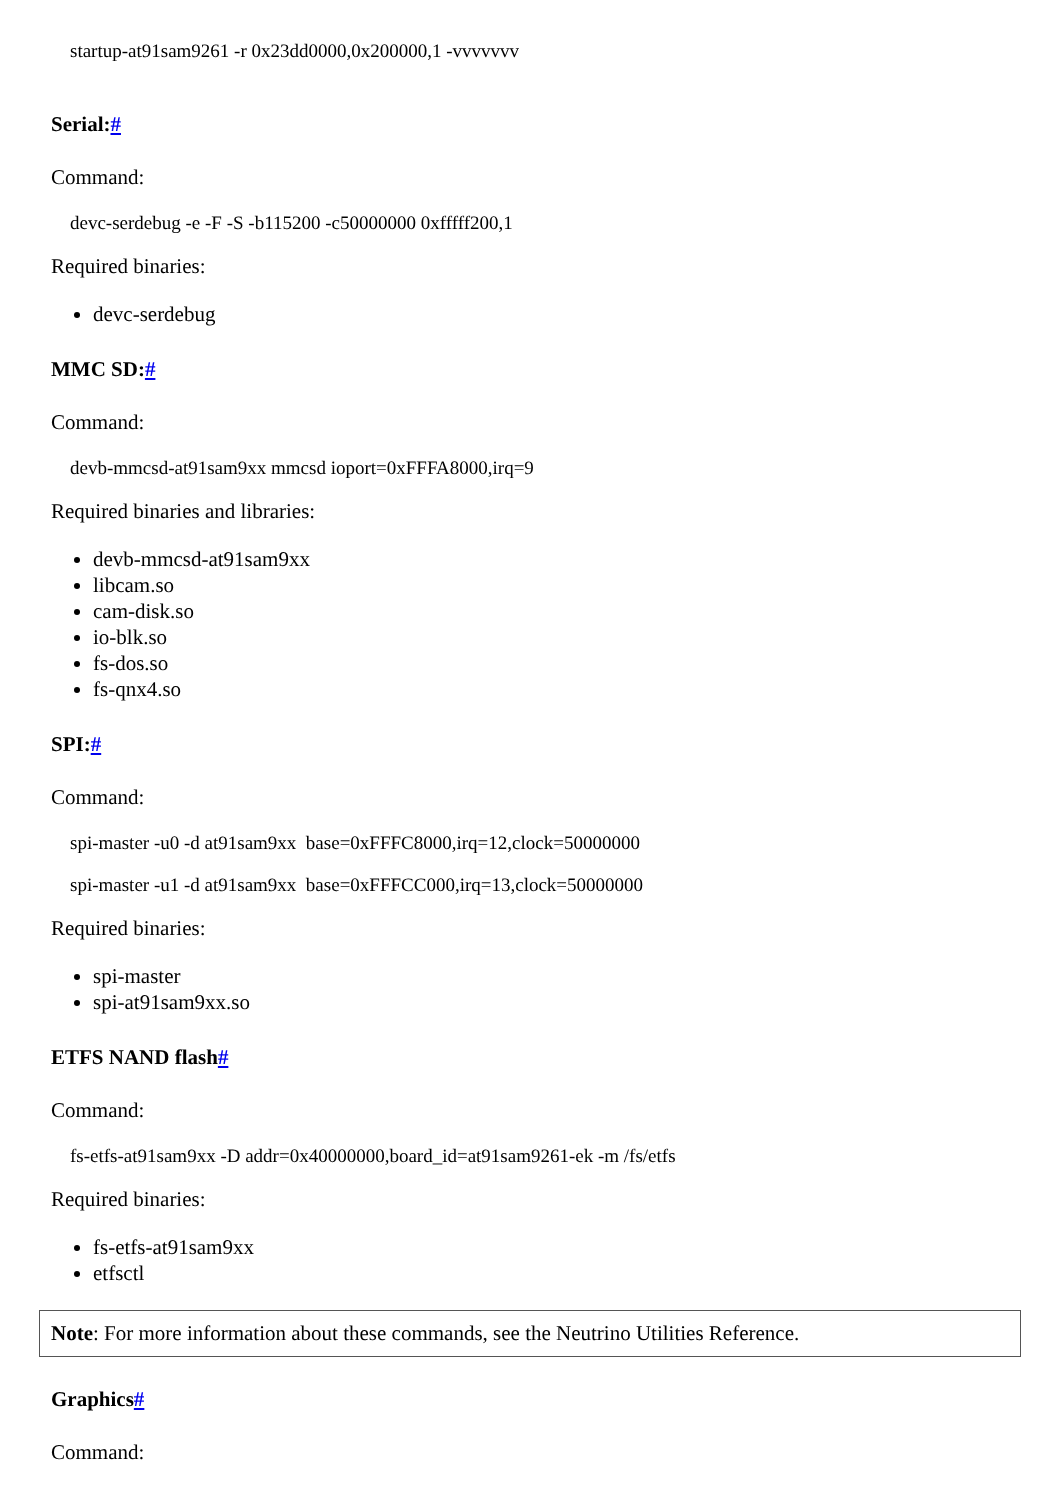startup-at91sam9261 -r 0x23dd0000,0x200000,1 -vvvvvvv
Serial:#
Command:
devc-serdebug -e -F -S -b115200 -c50000000 0xfffff200,1
Required binaries:
devc-serdebug
MMC SD:#
Command:
devb-mmcsd-at91sam9xx mmcsd ioport=0xFFFA8000,irq=9
Required binaries and libraries:
devb-mmcsd-at91sam9xx
libcam.so
cam-disk.so
io-blk.so
fs-dos.so
fs-qnx4.so
SPI:#
Command:
spi-master -u0 -d at91sam9xx  base=0xFFFC8000,irq=12,clock=50000000
spi-master -u1 -d at91sam9xx  base=0xFFFCC000,irq=13,clock=50000000
Required binaries:
spi-master
spi-at91sam9xx.so
ETFS NAND flash#
Command:
fs-etfs-at91sam9xx -D addr=0x40000000,board_id=at91sam9261-ek -m /fs/etfs
Required binaries:
fs-etfs-at91sam9xx
etfsctl
Note: For more information about these commands, see the Neutrino Utilities Reference.
Graphics#
Command: